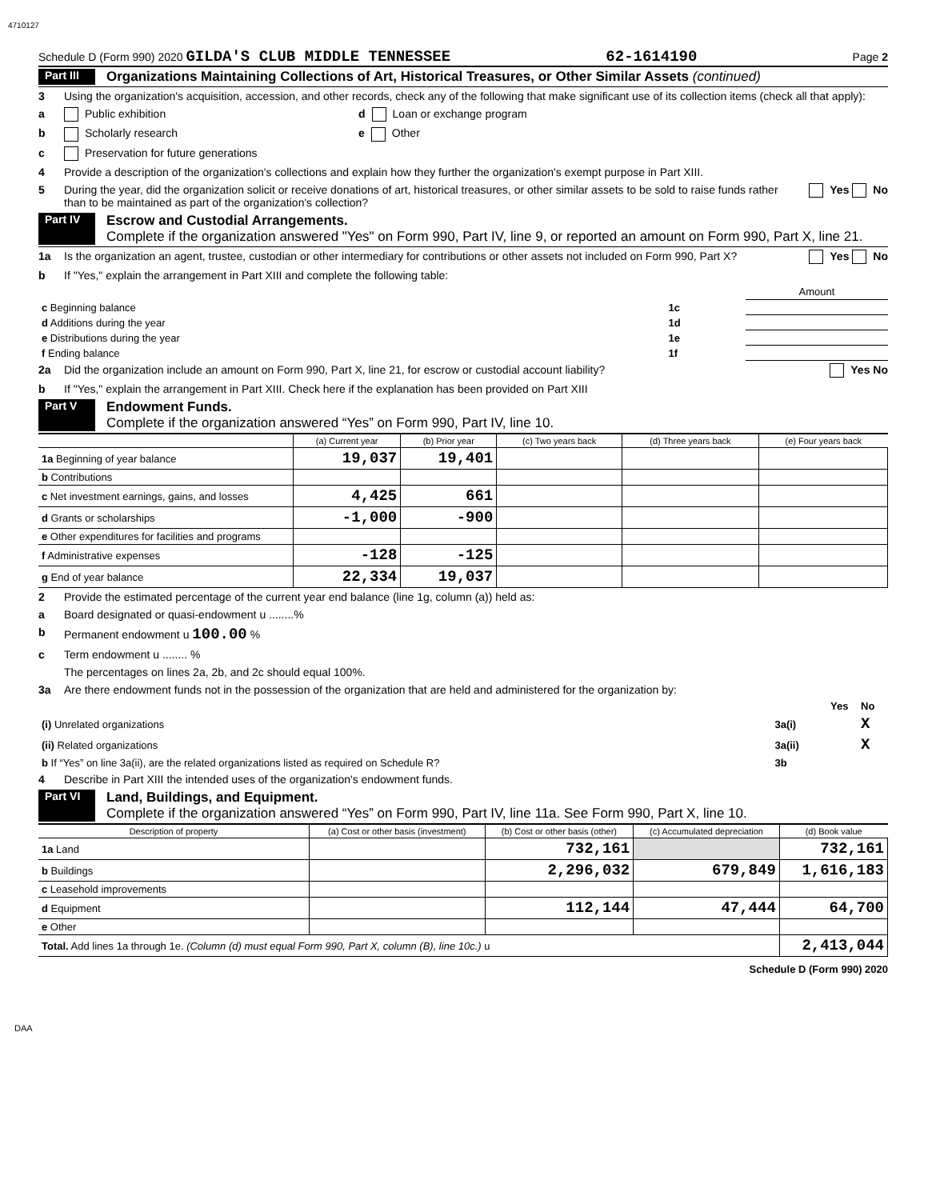4710127
Schedule D (Form 990) 2020 GILDA'S CLUB MIDDLE TENNESSEE 62-1614190 Page 2
Part III Organizations Maintaining Collections of Art, Historical Treasures, or Other Similar Assets (continued)
3 Using the organization's acquisition, accession, and other records, check any of the following that make significant use of its collection items (check all that apply):
a Public exhibition d Loan or exchange program
b Scholarly research e Other
c Preservation for future generations
4 Provide a description of the organization's collections and explain how they further the organization's exempt purpose in Part XIII.
5 During the year, did the organization solicit or receive donations of art, historical treasures, or other similar assets to be sold to raise funds rather than to be maintained as part of the organization's collection? Yes No
Part IV Escrow and Custodial Arrangements.
Complete if the organization answered "Yes" on Form 990, Part IV, line 9, or reported an amount on Form 990, Part X, line 21.
1a Is the organization an agent, trustee, custodian or other intermediary for contributions or other assets not included on Form 990, Part X? Yes No
b If "Yes," explain the arrangement in Part XIII and complete the following table:
| | | Amount |
| c Beginning balance | 1c | |
| d Additions during the year | 1d | |
| e Distributions during the year | 1e | |
| f Ending balance | 1f | |
2a Did the organization include an amount on Form 990, Part X, line 21, for escrow or custodial account liability? Yes No
b If "Yes," explain the arrangement in Part XIII. Check here if the explanation has been provided on Part XIII
Part V Endowment Funds.
Complete if the organization answered “Yes” on Form 990, Part IV, line 10.
| | (a) Current year | (b) Prior year | (c) Two years back | (d) Three years back | (e) Four years back |
| --- | --- | --- | --- | --- | --- |
| 1a Beginning of year balance | 19,037 | 19,401 | | | |
| b Contributions | | | | | |
| c Net investment earnings, gains, and losses | 4,425 | 661 | | | |
| d Grants or scholarships | -1,000 | -900 | | | |
| e Other expenditures for facilities and programs | | | | | |
| f Administrative expenses | -128 | -125 | | | |
| g End of year balance | 22,334 | 19,037 | | | |
2 Provide the estimated percentage of the current year end balance (line 1g, column (a)) held as:
a Board designated or quasi-endowment u ........%
b Permanent endowment u 100.00 %
c Term endowment u ........ %
The percentages on lines 2a, 2b, and 2c should equal 100%.
3a Are there endowment funds not in the possession of the organization that are held and administered for the organization by:
| | | Yes | No |
| (i) Unrelated organizations | 3a(i) | | X |
| (ii) Related organizations | 3a(ii) | | X |
| b If “Yes” on line 3a(ii), are the related organizations listed as required on Schedule R? | 3b | | |
4 Describe in Part XIII the intended uses of the organization's endowment funds.
Part VI Land, Buildings, and Equipment.
Complete if the organization answered “Yes” on Form 990, Part IV, line 11a. See Form 990, Part X, line 10.
| Description of property | (a) Cost or other basis (investment) | (b) Cost or other basis (other) | (c) Accumulated depreciation | (d) Book value |
| --- | --- | --- | --- | --- |
| 1a Land | | 732,161 | | 732,161 |
| b Buildings | | 2,296,032 | 679,849 | 1,616,183 |
| c Leasehold improvements | | | | |
| d Equipment | | 112,144 | 47,444 | 64,700 |
| e Other | | | | |
| Total. Add lines 1a through 1e. (Column (d) must equal Form 990, Part X, column (B), line 10c.) u | | | | 2,413,044 |
Schedule D (Form 990) 2020
DAA